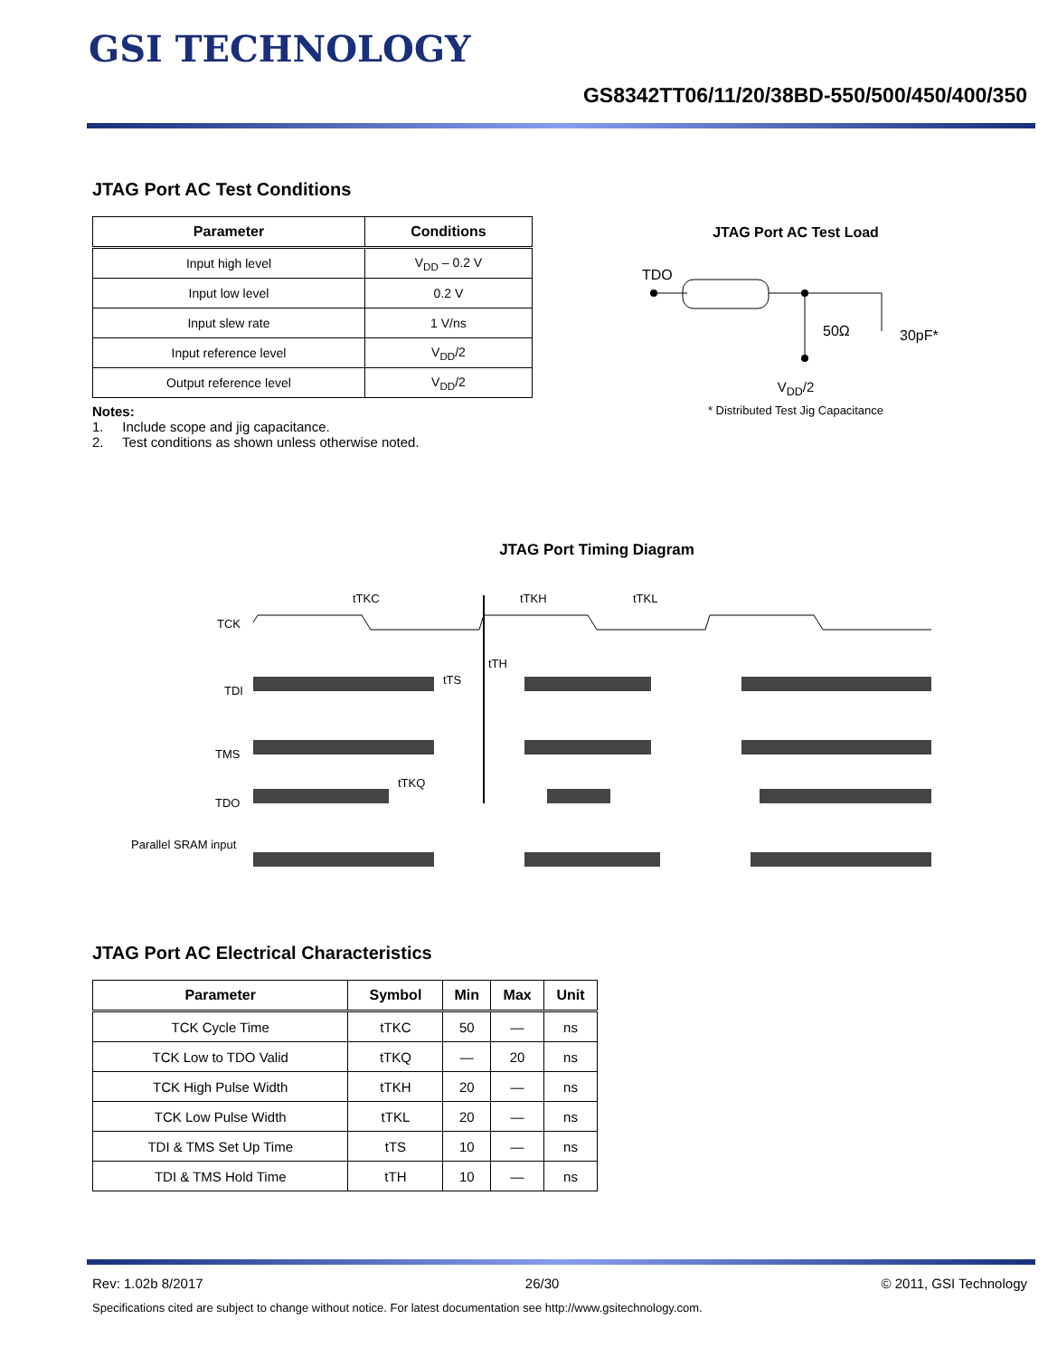GSI TECHNOLOGY
GS8342TT06/11/20/38BD-550/500/450/400/350
JTAG Port AC Test Conditions
| Parameter | Conditions |
| --- | --- |
| Input high level | V<sub>DD</sub> – 0.2 V |
| Input low level | 0.2 V |
| Input slew rate | 1 V/ns |
| Input reference level | V<sub>DD</sub>/2 |
| Output reference level | V<sub>DD</sub>/2 |
Notes:
1. Include scope and jig capacitance.
2. Test conditions as shown unless otherwise noted.
JTAG Port AC Test Load
TDO
50Ω
30pF*
V<sub>DD</sub>/2
* Distributed Test Jig Capacitance
JTAG Port Timing Diagram
TCK
TDI
TMS
TDO
tTKC
tTKH
tTKL
tTH
tTS
tTKQ
Parallel SRAM input
JTAG Port AC Electrical Characteristics
| Parameter | Symbol | Min | Max | Unit |
| --- | --- | --- | --- | --- |
| TCK Cycle Time | tTKC | 50 | — | ns |
| TCK Low to TDO Valid | tTKQ | — | 20 | ns |
| TCK High Pulse Width | tTKH | 20 | — | ns |
| TCK Low Pulse Width | tTKL | 20 | — | ns |
| TDI & TMS Set Up Time | tTS | 10 | — | ns |
| TDI & TMS Hold Time | tTH | 10 | — | ns |
Rev: 1.02b 8/2017 26/30 © 2011, GSI Technology
Specifications cited are subject to change without notice. For latest documentation see http://www.gsitechnology.com.